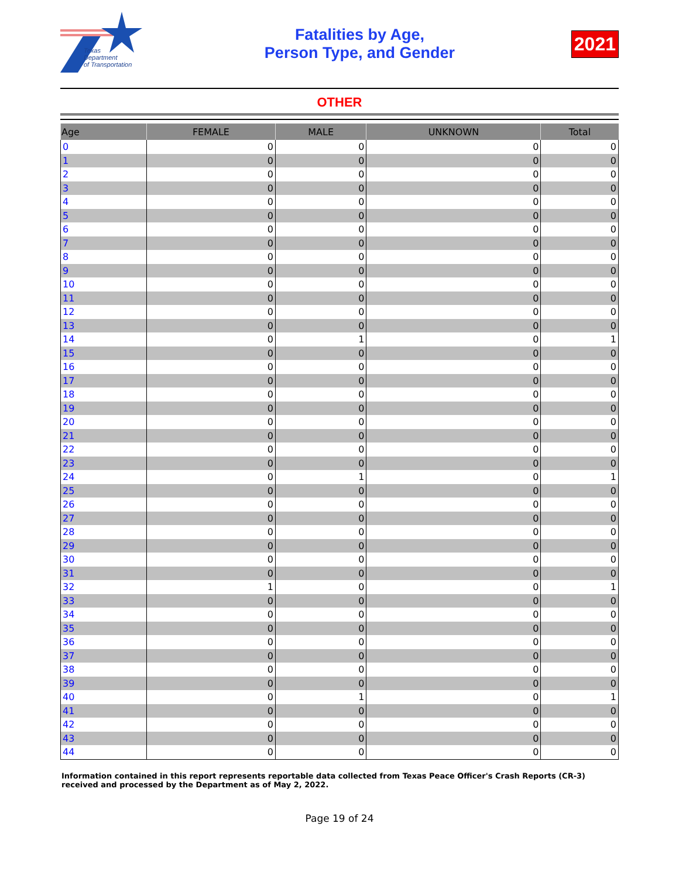Texas
Department
of Transportation
Fatalities by Age,
Person Type, and Gender
2021
OTHER
| Age | FEMALE | MALE | UNKNOWN | Total |
| --- | --- | --- | --- | --- |
| 0 | 0 | 0 | 0 | 0 |
| 1 | 0 | 0 | 0 | 0 |
| 2 | 0 | 0 | 0 | 0 |
| 3 | 0 | 0 | 0 | 0 |
| 4 | 0 | 0 | 0 | 0 |
| 5 | 0 | 0 | 0 | 0 |
| 6 | 0 | 0 | 0 | 0 |
| 7 | 0 | 0 | 0 | 0 |
| 8 | 0 | 0 | 0 | 0 |
| 9 | 0 | 0 | 0 | 0 |
| 10 | 0 | 0 | 0 | 0 |
| 11 | 0 | 0 | 0 | 0 |
| 12 | 0 | 0 | 0 | 0 |
| 13 | 0 | 0 | 0 | 0 |
| 14 | 0 | 1 | 0 | 1 |
| 15 | 0 | 0 | 0 | 0 |
| 16 | 0 | 0 | 0 | 0 |
| 17 | 0 | 0 | 0 | 0 |
| 18 | 0 | 0 | 0 | 0 |
| 19 | 0 | 0 | 0 | 0 |
| 20 | 0 | 0 | 0 | 0 |
| 21 | 0 | 0 | 0 | 0 |
| 22 | 0 | 0 | 0 | 0 |
| 23 | 0 | 0 | 0 | 0 |
| 24 | 0 | 1 | 0 | 1 |
| 25 | 0 | 0 | 0 | 0 |
| 26 | 0 | 0 | 0 | 0 |
| 27 | 0 | 0 | 0 | 0 |
| 28 | 0 | 0 | 0 | 0 |
| 29 | 0 | 0 | 0 | 0 |
| 30 | 0 | 0 | 0 | 0 |
| 31 | 0 | 0 | 0 | 0 |
| 32 | 1 | 0 | 0 | 1 |
| 33 | 0 | 0 | 0 | 0 |
| 34 | 0 | 0 | 0 | 0 |
| 35 | 0 | 0 | 0 | 0 |
| 36 | 0 | 0 | 0 | 0 |
| 37 | 0 | 0 | 0 | 0 |
| 38 | 0 | 0 | 0 | 0 |
| 39 | 0 | 0 | 0 | 0 |
| 40 | 0 | 1 | 0 | 1 |
| 41 | 0 | 0 | 0 | 0 |
| 42 | 0 | 0 | 0 | 0 |
| 43 | 0 | 0 | 0 | 0 |
| 44 | 0 | 0 | 0 | 0 |
Information contained in this report represents reportable data collected from Texas Peace Officer's Crash Reports (CR-3) received and processed by the Department as of May 2, 2022.
Page 19 of 24